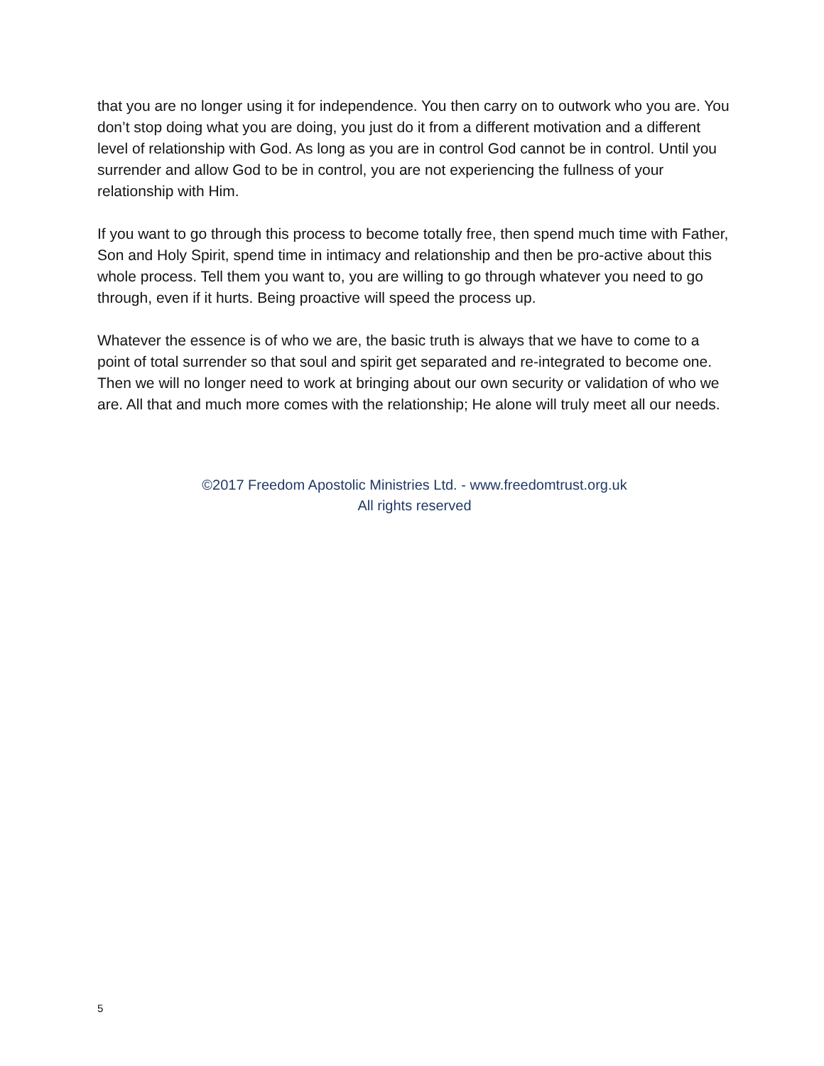that you are no longer using it for independence. You then carry on to outwork who you are. You don’t stop doing what you are doing, you just do it from a different motivation and a different level of relationship with God. As long as you are in control God cannot be in control. Until you surrender and allow God to be in control, you are not experiencing the fullness of your relationship with Him.
If you want to go through this process to become totally free, then spend much time with Father, Son and Holy Spirit, spend time in intimacy and relationship and then be pro-active about this whole process. Tell them you want to, you are willing to go through whatever you need to go through, even if it hurts. Being proactive will speed the process up.
Whatever the essence is of who we are, the basic truth is always that we have to come to a point of total surrender so that soul and spirit get separated and re-integrated to become one. Then we will no longer need to work at bringing about our own security or validation of who we are. All that and much more comes with the relationship; He alone will truly meet all our needs.
©2017 Freedom Apostolic Ministries Ltd. - www.freedomtrust.org.uk
All rights reserved
5